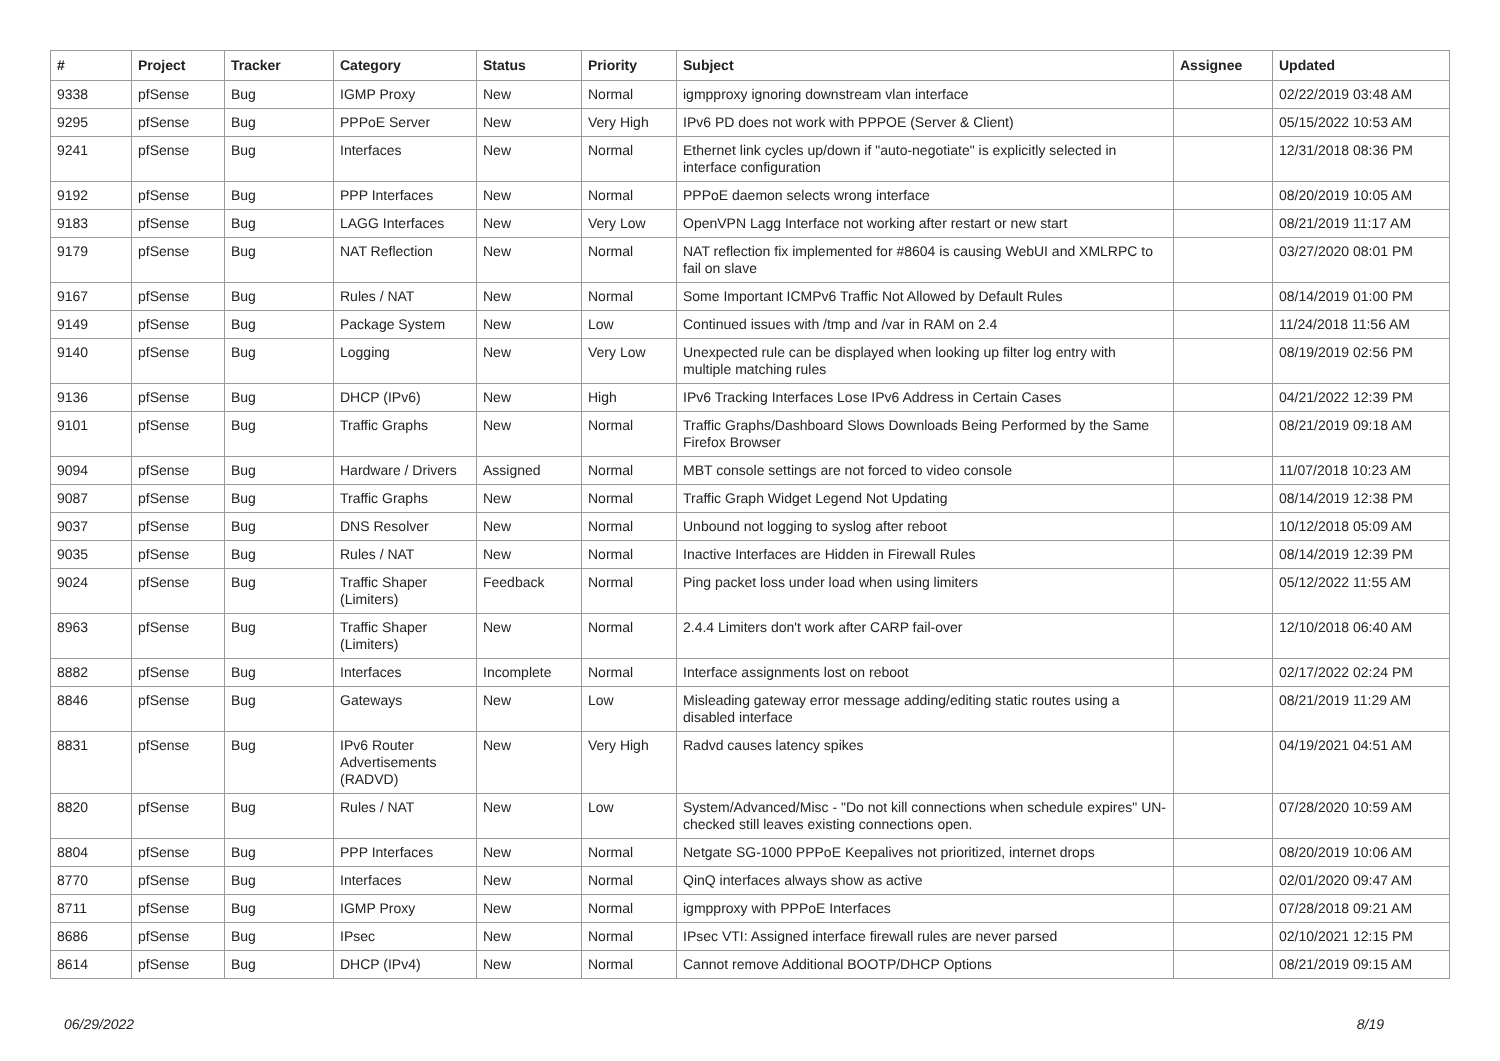| # | Project | Tracker | Category | Status | Priority | Subject | Assignee | Updated |
| --- | --- | --- | --- | --- | --- | --- | --- | --- |
| 9338 | pfSense | Bug | IGMP Proxy | New | Normal | igmpproxy ignoring downstream vlan interface | | 02/22/2019 03:48 AM |
| 9295 | pfSense | Bug | PPPoE Server | New | Very High | IPv6 PD does not work with PPPOE (Server & Client) | | 05/15/2022 10:53 AM |
| 9241 | pfSense | Bug | Interfaces | New | Normal | Ethernet link cycles up/down if "auto-negotiate" is explicitly selected in interface configuration | | 12/31/2018 08:36 PM |
| 9192 | pfSense | Bug | PPP Interfaces | New | Normal | PPPoE daemon selects wrong interface | | 08/20/2019 10:05 AM |
| 9183 | pfSense | Bug | LAGG Interfaces | New | Very Low | OpenVPN Lagg Interface not working after restart or new start | | 08/21/2019 11:17 AM |
| 9179 | pfSense | Bug | NAT Reflection | New | Normal | NAT reflection fix implemented for #8604 is causing WebUI and XMLRPC to fail on slave | | 03/27/2020 08:01 PM |
| 9167 | pfSense | Bug | Rules / NAT | New | Normal | Some Important ICMPv6 Traffic Not Allowed by Default Rules | | 08/14/2019 01:00 PM |
| 9149 | pfSense | Bug | Package System | New | Low | Continued issues with /tmp and /var in RAM on 2.4 | | 11/24/2018 11:56 AM |
| 9140 | pfSense | Bug | Logging | New | Very Low | Unexpected rule can be displayed when looking up filter log entry with multiple matching rules | | 08/19/2019 02:56 PM |
| 9136 | pfSense | Bug | DHCP (IPv6) | New | High | IPv6 Tracking Interfaces Lose IPv6 Address in Certain Cases | | 04/21/2022 12:39 PM |
| 9101 | pfSense | Bug | Traffic Graphs | New | Normal | Traffic Graphs/Dashboard Slows Downloads Being Performed by the Same Firefox Browser | | 08/21/2019 09:18 AM |
| 9094 | pfSense | Bug | Hardware / Drivers | Assigned | Normal | MBT console settings are not forced to video console | | 11/07/2018 10:23 AM |
| 9087 | pfSense | Bug | Traffic Graphs | New | Normal | Traffic Graph Widget Legend Not Updating | | 08/14/2019 12:38 PM |
| 9037 | pfSense | Bug | DNS Resolver | New | Normal | Unbound not logging to syslog after reboot | | 10/12/2018 05:09 AM |
| 9035 | pfSense | Bug | Rules / NAT | New | Normal | Inactive Interfaces are Hidden in Firewall Rules | | 08/14/2019 12:39 PM |
| 9024 | pfSense | Bug | Traffic Shaper (Limiters) | Feedback | Normal | Ping packet loss under load when using limiters | | 05/12/2022 11:55 AM |
| 8963 | pfSense | Bug | Traffic Shaper (Limiters) | New | Normal | 2.4.4 Limiters don't work after CARP fail-over | | 12/10/2018 06:40 AM |
| 8882 | pfSense | Bug | Interfaces | Incomplete | Normal | Interface assignments lost on reboot | | 02/17/2022 02:24 PM |
| 8846 | pfSense | Bug | Gateways | New | Low | Misleading gateway error message adding/editing static routes using a disabled interface | | 08/21/2019 11:29 AM |
| 8831 | pfSense | Bug | IPv6 Router Advertisements (RADVD) | New | Very High | Radvd causes latency spikes | | 04/19/2021 04:51 AM |
| 8820 | pfSense | Bug | Rules / NAT | New | Low | System/Advanced/Misc - "Do not kill connections when schedule expires" UN-checked still leaves existing connections open. | | 07/28/2020 10:59 AM |
| 8804 | pfSense | Bug | PPP Interfaces | New | Normal | Netgate SG-1000 PPPoE Keepalives not prioritized, internet drops | | 08/20/2019 10:06 AM |
| 8770 | pfSense | Bug | Interfaces | New | Normal | QinQ interfaces always show as active | | 02/01/2020 09:47 AM |
| 8711 | pfSense | Bug | IGMP Proxy | New | Normal | igmpproxy with PPPoE Interfaces | | 07/28/2018 09:21 AM |
| 8686 | pfSense | Bug | IPsec | New | Normal | IPsec VTI: Assigned interface firewall rules are never parsed | | 02/10/2021 12:15 PM |
| 8614 | pfSense | Bug | DHCP (IPv4) | New | Normal | Cannot remove Additional BOOTP/DHCP Options | | 08/21/2019 09:15 AM |
06/29/2022 8/19